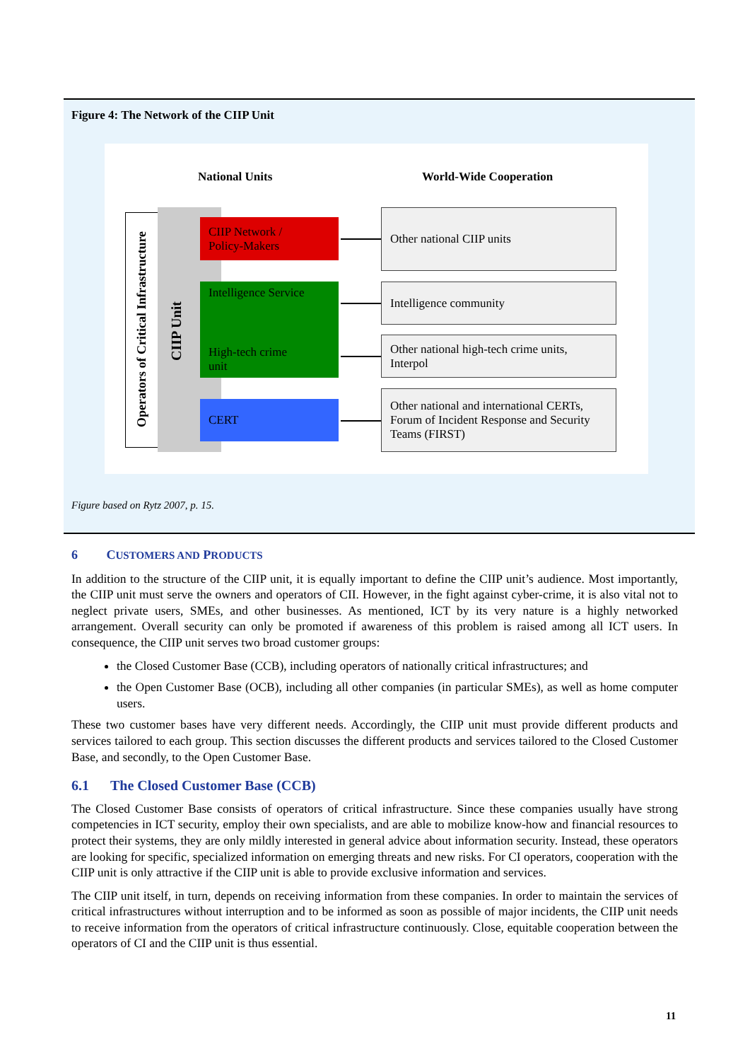Figure 4: The Network of the CIIP Unit
National Units World-Wide Cooperation
Operators of Critical Infrastructure
CIIP Unit
CIIP Network /
Policy-Makers
Intelligence Service
High-tech crime
unit
CERT
Other national CIIP units
Intelligence community
Other national high-tech crime units, Interpol
Other national and international CERTs, Forum of Incident Response and Security Teams (FIRST)
Figure based on Rytz 2007, p. 15.
6 CUSTOMERS AND PRODUCTS
In addition to the structure of the CIIP unit, it is equally important to define the CIIP unit’s audience. Most importantly, the CIIP unit must serve the owners and operators of CII. However, in the fight against cyber-crime, it is also vital not to neglect private users, SMEs, and other businesses. As mentioned, ICT by its very nature is a highly networked arrangement. Overall security can only be promoted if awareness of this problem is raised among all ICT users. In consequence, the CIIP unit serves two broad customer groups:
the Closed Customer Base (CCB), including operators of nationally critical infrastructures; and
the Open Customer Base (OCB), including all other companies (in particular SMEs), as well as home computer users.
These two customer bases have very different needs. Accordingly, the CIIP unit must provide different products and services tailored to each group. This section discusses the different products and services tailored to the Closed Customer Base, and secondly, to the Open Customer Base.
6.1 The Closed Customer Base (CCB)
The Closed Customer Base consists of operators of critical infrastructure. Since these companies usually have strong competencies in ICT security, employ their own specialists, and are able to mobilize know-how and financial resources to protect their systems, they are only mildly interested in general advice about information security. Instead, these operators are looking for specific, specialized information on emerging threats and new risks. For CI operators, cooperation with the CIIP unit is only attractive if the CIIP unit is able to provide exclusive information and services.
The CIIP unit itself, in turn, depends on receiving information from these companies. In order to maintain the services of critical infrastructures without interruption and to be informed as soon as possible of major incidents, the CIIP unit needs to receive information from the operators of critical infrastructure continuously. Close, equitable cooperation between the operators of CI and the CIIP unit is thus essential.
11